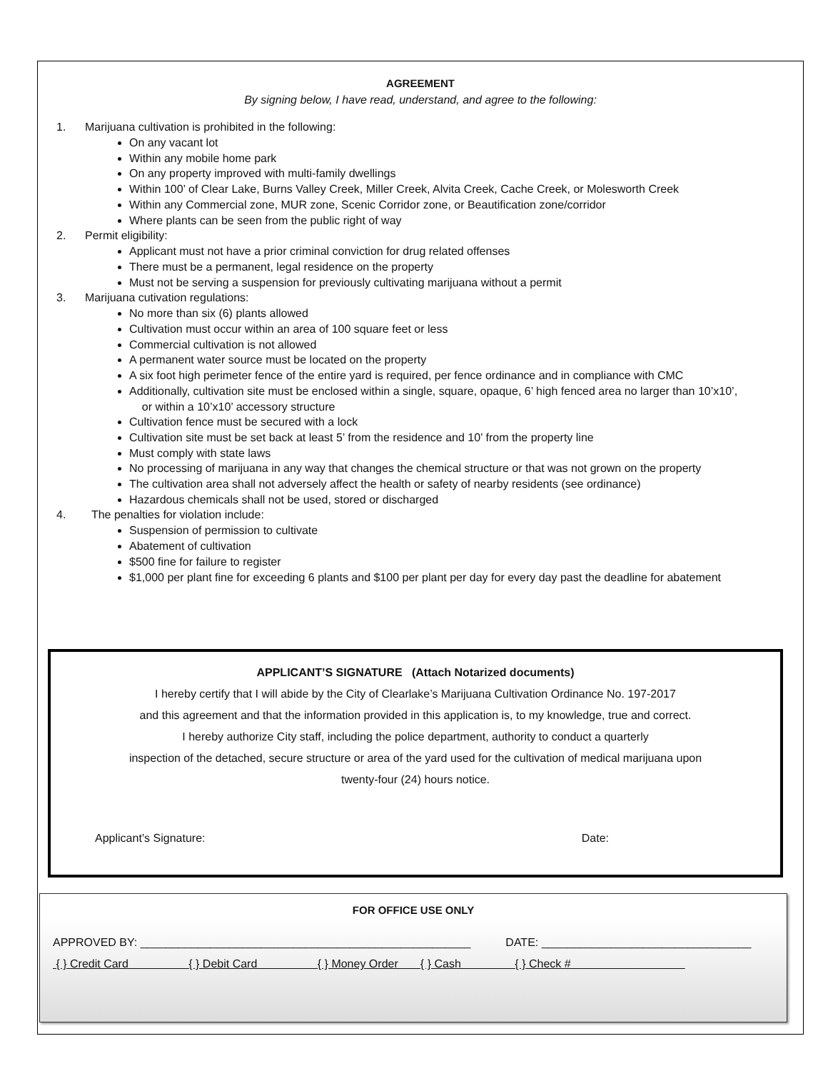AGREEMENT
By signing below, I have read, understand, and agree to the following:
1. Marijuana cultivation is prohibited in the following:
On any vacant lot
Within any mobile home park
On any property improved with multi-family dwellings
Within 100’ of Clear Lake, Burns Valley Creek, Miller Creek, Alvita Creek, Cache Creek, or Molesworth Creek
Within any Commercial zone, MUR zone, Scenic Corridor zone, or Beautification zone/corridor
Where plants can be seen from the public right of way
2. Permit eligibility:
Applicant must not have a prior criminal conviction for drug related offenses
There must be a permanent, legal residence on the property
Must not be serving a suspension for previously cultivating marijuana without a permit
3. Marijuana cutivation regulations:
No more than six (6) plants allowed
Cultivation must occur within an area of 100 square feet or less
Commercial cultivation is not allowed
A permanent water source must be located on the property
A six foot high perimeter fence of the entire yard is required, per fence ordinance and in compliance with CMC
Additionally, cultivation site must be enclosed within a single, square, opaque, 6’ high fenced area no larger than 10’x10’,
or within a 10’x10’ accessory structure
Cultivation fence must be secured with a lock
Cultivation site must be set back at least 5’ from the residence and 10’ from the property line
Must comply with state laws
No processing of marijuana in any way that changes the chemical structure or that was not grown on the property
The cultivation area shall not adversely affect the health or safety of nearby residents (see ordinance)
Hazardous chemicals shall not be used, stored or discharged
4. The penalties for violation include:
Suspension of permission to cultivate
Abatement of cultivation
$500 fine for failure to register
$1,000 per plant fine for exceeding 6 plants and $100 per plant per day for every day past the deadline for abatement
APPLICANT’S SIGNATURE (Attach Notarized documents)
I hereby certify that I will abide by the City of Clearlake’s Marijuana Cultivation Ordinance No. 197-2017
and this agreement and that the information provided in this application is, to my knowledge, true and correct.
I hereby authorize City staff, including the police department, authority to conduct a quarterly
inspection of the detached, secure structure or area of the yard used for the cultivation of medical marijuana upon
twenty-four (24) hours notice.
Applicant’s Signature: Date:
FOR OFFICE USE ONLY
APPROVED BY: ____________________________________________________ DATE: _________________________________
{ } Credit Card { } Debit Card { } Money Order { } Cash { } Check #